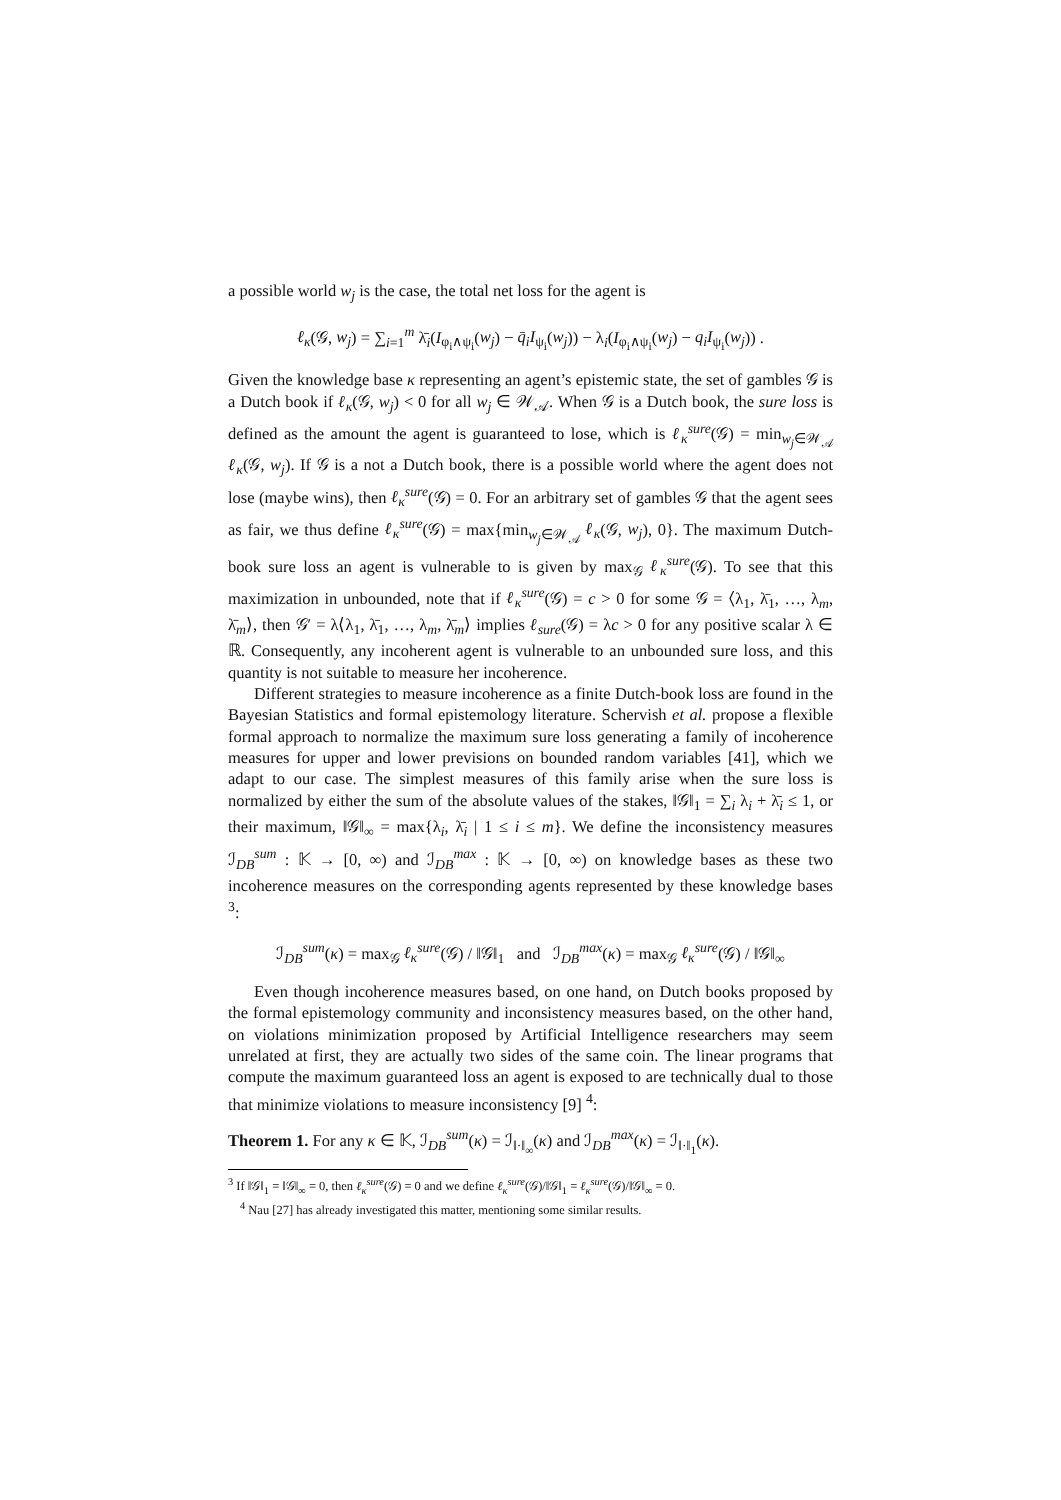a possible world w<sub>j</sub> is the case, the total net loss for the agent is
ℓ<sub>κ</sub>(𝒢, w<sub>j</sub>) = ∑<sub>i=1</sub><sup>m</sup> λ̄<sub>i</sub>(I<sub>φ<sub>i</sub>∧ψ<sub>i</sub></sub>(w<sub>j</sub>) − q̄<sub>i</sub>I<sub>ψ<sub>i</sub></sub>(w<sub>j</sub>)) − λ<sub>i</sub>(I<sub>φ<sub>i</sub>∧ψ<sub>i</sub></sub>(w<sub>j</sub>) − q<sub>i</sub>I<sub>ψ<sub>i</sub></sub>(w<sub>j</sub>)) .
Given the knowledge base κ representing an agent’s epistemic state, the set of gambles 𝒢 is a Dutch book if ℓ<sub>κ</sub>(𝒢, w<sub>j</sub>) < 0 for all w<sub>j</sub> ∈ 𝒲<sub>𝒜</sub>. When 𝒢 is a Dutch book, the sure loss is defined as the amount the agent is guaranteed to lose, which is ℓ<sub>κ</sub><sup>sure</sup>(𝒢) = min<sub>w<sub>j</sub>∈𝒲<sub>𝒜</sub></sub> ℓ<sub>κ</sub>(𝒢, w<sub>j</sub>). If 𝒢 is a not a Dutch book, there is a possible world where the agent does not lose (maybe wins), then ℓ<sub>κ</sub><sup>sure</sup>(𝒢) = 0. For an arbitrary set of gambles 𝒢 that the agent sees as fair, we thus define ℓ<sub>κ</sub><sup>sure</sup>(𝒢) = max{min<sub>w<sub>j</sub>∈𝒲<sub>𝒜</sub></sub> ℓ<sub>κ</sub>(𝒢, w<sub>j</sub>), 0}. The maximum Dutch-book sure loss an agent is vulnerable to is given by max<sub>𝒢</sub> ℓ<sub>κ</sub><sup>sure</sup>(𝒢). To see that this maximization in unbounded, note that if ℓ<sub>κ</sub><sup>sure</sup>(𝒢) = c > 0 for some 𝒢 = ⟨λ<sub>1</sub>, λ̄<sub>1</sub>, …, λ<sub>m</sub>, λ̄<sub>m</sub>⟩, then 𝒢′ = λ⟨λ<sub>1</sub>, λ̄<sub>1</sub>, …, λ<sub>m</sub>, λ̄<sub>m</sub>⟩ implies ℓ<sub>sure</sub>(𝒢) = λc > 0 for any positive scalar λ ∈ ℝ. Consequently, any incoherent agent is vulnerable to an unbounded sure loss, and this quantity is not suitable to measure her incoherence.
Different strategies to measure incoherence as a finite Dutch-book loss are found in the Bayesian Statistics and formal epistemology literature. Schervish et al. propose a flexible formal approach to normalize the maximum sure loss generating a family of incoherence measures for upper and lower previsions on bounded random variables [41], which we adapt to our case. The simplest measures of this family arise when the sure loss is normalized by either the sum of the absolute values of the stakes, ‖𝒢‖<sub>1</sub> = ∑<sub>i</sub> λ<sub>i</sub> + λ̄<sub>i</sub> ≤ 1, or their maximum, ‖𝒢‖<sub>∞</sub> = max{λ<sub>i</sub>, λ̄<sub>i</sub> | 1 ≤ i ≤ m}. We define the inconsistency measures ℐ<sub>DB</sub><sup>sum</sup> : 𝕂 → [0, ∞) and ℐ<sub>DB</sub><sup>max</sup> : 𝕂 → [0, ∞) on knowledge bases as these two incoherence measures on the corresponding agents represented by these knowledge bases <sup>3</sup>:
ℐ<sub>DB</sub><sup>sum</sup>(κ) = max<sub>𝒢</sub> ℓ<sub>κ</sub><sup>sure</sup>(𝒢) / ‖𝒢‖<sub>1</sub> and ℐ<sub>DB</sub><sup>max</sup>(κ) = max<sub>𝒢</sub> ℓ<sub>κ</sub><sup>sure</sup>(𝒢) / ‖𝒢‖<sub>∞</sub>
Even though incoherence measures based, on one hand, on Dutch books proposed by the formal epistemology community and inconsistency measures based, on the other hand, on violations minimization proposed by Artificial Intelligence researchers may seem unrelated at first, they are actually two sides of the same coin. The linear programs that compute the maximum guaranteed loss an agent is exposed to are technically dual to those that minimize violations to measure inconsistency [9] <sup>4</sup>:
Theorem 1. For any κ ∈ 𝕂, ℐ<sub>DB</sub><sup>sum</sup>(κ) = ℐ<sub>‖·‖<sub>∞</sub></sub>(κ) and ℐ<sub>DB</sub><sup>max</sup>(κ) = ℐ<sub>‖·‖<sub>1</sub></sub>(κ).
<sup>3</sup> If ‖𝒢‖<sub>1</sub> = ‖𝒢‖<sub>∞</sub> = 0, then ℓ<sub>κ</sub><sup>sure</sup>(𝒢) = 0 and we define ℓ<sub>κ</sub><sup>sure</sup>(𝒢)/‖𝒢‖<sub>1</sub> = ℓ<sub>κ</sub><sup>sure</sup>(𝒢)/‖𝒢‖<sub>∞</sub> = 0.
<sup>4</sup> Nau [27] has already investigated this matter, mentioning some similar results.